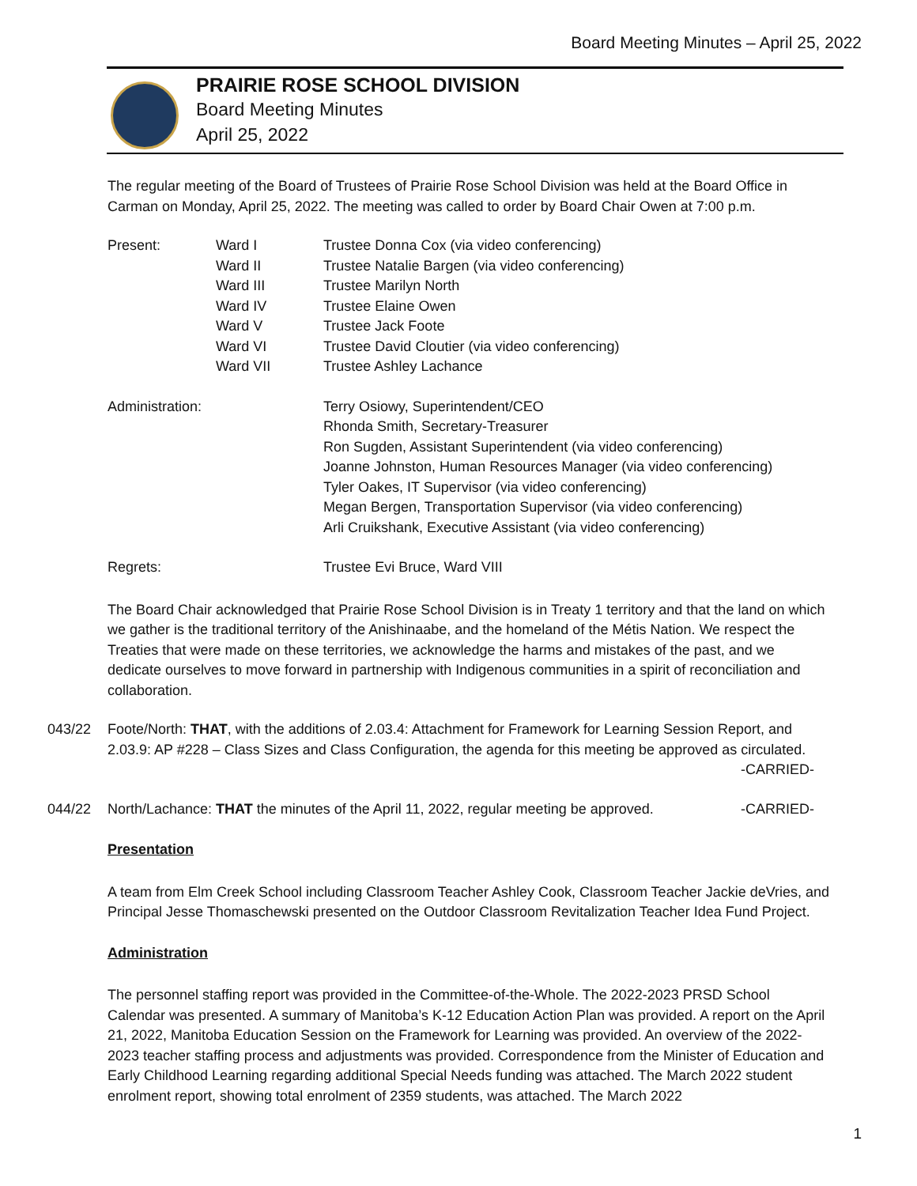Board Meeting Minutes – April 25, 2022
PRAIRIE ROSE SCHOOL DIVISION
Board Meeting Minutes
April 25, 2022
The regular meeting of the Board of Trustees of Prairie Rose School Division was held at the Board Office in Carman on Monday, April 25, 2022. The meeting was called to order by Board Chair Owen at 7:00 p.m.
| Present: | Ward I | Trustee Donna Cox (via video conferencing) |
| | Ward II | Trustee Natalie Bargen (via video conferencing) |
| | Ward III | Trustee Marilyn North |
| | Ward IV | Trustee Elaine Owen |
| | Ward V | Trustee Jack Foote |
| | Ward VI | Trustee David Cloutier (via video conferencing) |
| | Ward VII | Trustee Ashley Lachance |
| Administration: | | Terry Osiowy, Superintendent/CEO Rhonda Smith, Secretary-Treasurer Ron Sugden, Assistant Superintendent (via video conferencing) Joanne Johnston, Human Resources Manager (via video conferencing) Tyler Oakes, IT Supervisor (via video conferencing) Megan Bergen, Transportation Supervisor (via video conferencing) Arli Cruikshank, Executive Assistant (via video conferencing) |
| Regrets: | | Trustee Evi Bruce, Ward VIII |
The Board Chair acknowledged that Prairie Rose School Division is in Treaty 1 territory and that the land on which we gather is the traditional territory of the Anishinaabe, and the homeland of the Métis Nation. We respect the Treaties that were made on these territories, we acknowledge the harms and mistakes of the past, and we dedicate ourselves to move forward in partnership with Indigenous communities in a spirit of reconciliation and collaboration.
043/22 Foote/North: THAT, with the additions of 2.03.4: Attachment for Framework for Learning Session Report, and 2.03.9: AP #228 – Class Sizes and Class Configuration, the agenda for this meeting be approved as circulated.
-CARRIED-
044/22 North/Lachance: THAT the minutes of the April 11, 2022, regular meeting be approved. -CARRIED-
Presentation
A team from Elm Creek School including Classroom Teacher Ashley Cook, Classroom Teacher Jackie deVries, and Principal Jesse Thomaschewski presented on the Outdoor Classroom Revitalization Teacher Idea Fund Project.
Administration
The personnel staffing report was provided in the Committee-of-the-Whole. The 2022-2023 PRSD School Calendar was presented. A summary of Manitoba’s K-12 Education Action Plan was provided. A report on the April 21, 2022, Manitoba Education Session on the Framework for Learning was provided. An overview of the 2022-2023 teacher staffing process and adjustments was provided. Correspondence from the Minister of Education and Early Childhood Learning regarding additional Special Needs funding was attached. The March 2022 student enrolment report, showing total enrolment of 2359 students, was attached. The March 2022
1